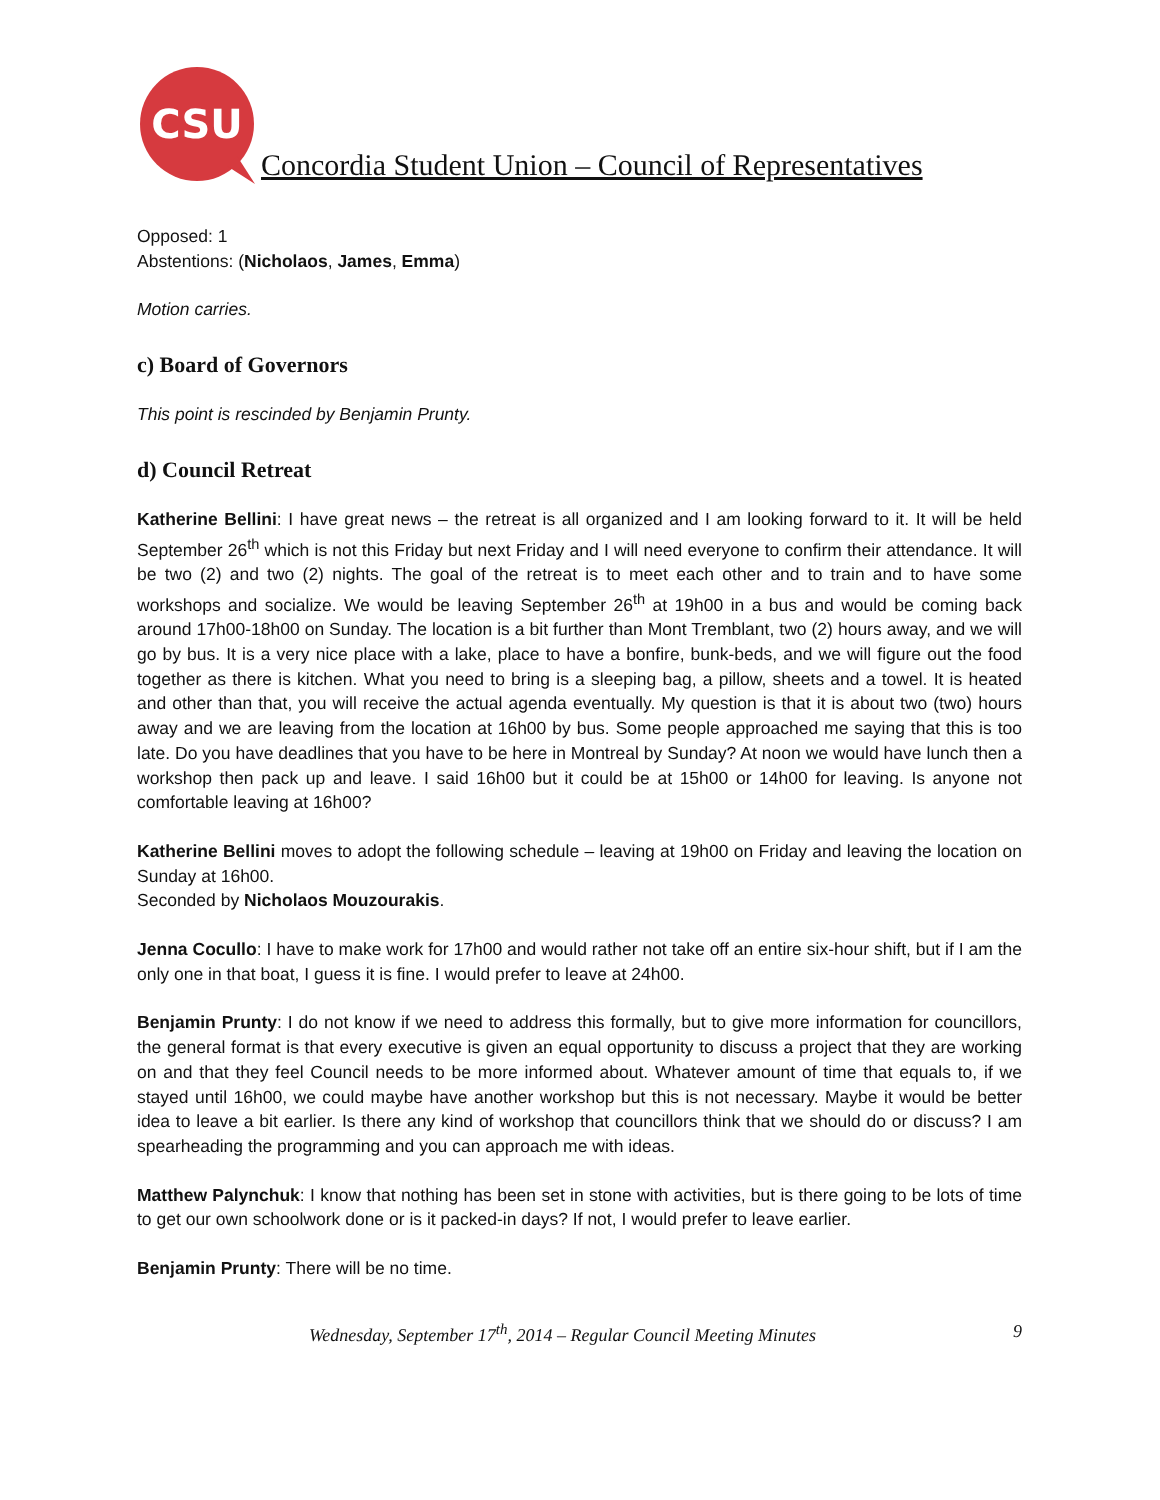CSU
Concordia Student Union – Council of Representatives
Opposed: 1
Abstentions: (Nicholaos, James, Emma)
Motion carries.
c) Board of Governors
This point is rescinded by Benjamin Prunty.
d) Council Retreat
Katherine Bellini: I have great news – the retreat is all organized and I am looking forward to it. It will be held September 26<sup>th</sup> which is not this Friday but next Friday and I will need everyone to confirm their attendance. It will be two (2) and two (2) nights. The goal of the retreat is to meet each other and to train and to have some workshops and socialize. We would be leaving September 26<sup>th</sup> at 19h00 in a bus and would be coming back around 17h00-18h00 on Sunday. The location is a bit further than Mont Tremblant, two (2) hours away, and we will go by bus. It is a very nice place with a lake, place to have a bonfire, bunk-beds, and we will figure out the food together as there is kitchen. What you need to bring is a sleeping bag, a pillow, sheets and a towel. It is heated and other than that, you will receive the actual agenda eventually. My question is that it is about two (two) hours away and we are leaving from the location at 16h00 by bus. Some people approached me saying that this is too late. Do you have deadlines that you have to be here in Montreal by Sunday? At noon we would have lunch then a workshop then pack up and leave. I said 16h00 but it could be at 15h00 or 14h00 for leaving. Is anyone not comfortable leaving at 16h00?
Katherine Bellini moves to adopt the following schedule – leaving at 19h00 on Friday and leaving the location on Sunday at 16h00.
Seconded by Nicholaos Mouzourakis.
Jenna Cocullo: I have to make work for 17h00 and would rather not take off an entire six-hour shift, but if I am the only one in that boat, I guess it is fine. I would prefer to leave at 24h00.
Benjamin Prunty: I do not know if we need to address this formally, but to give more information for councillors, the general format is that every executive is given an equal opportunity to discuss a project that they are working on and that they feel Council needs to be more informed about. Whatever amount of time that equals to, if we stayed until 16h00, we could maybe have another workshop but this is not necessary. Maybe it would be better idea to leave a bit earlier. Is there any kind of workshop that councillors think that we should do or discuss? I am spearheading the programming and you can approach me with ideas.
Matthew Palynchuk: I know that nothing has been set in stone with activities, but is there going to be lots of time to get our own schoolwork done or is it packed-in days? If not, I would prefer to leave earlier.
Benjamin Prunty: There will be no time.
Wednesday, September 17<sup>th</sup>, 2014 – Regular Council Meeting Minutes 9